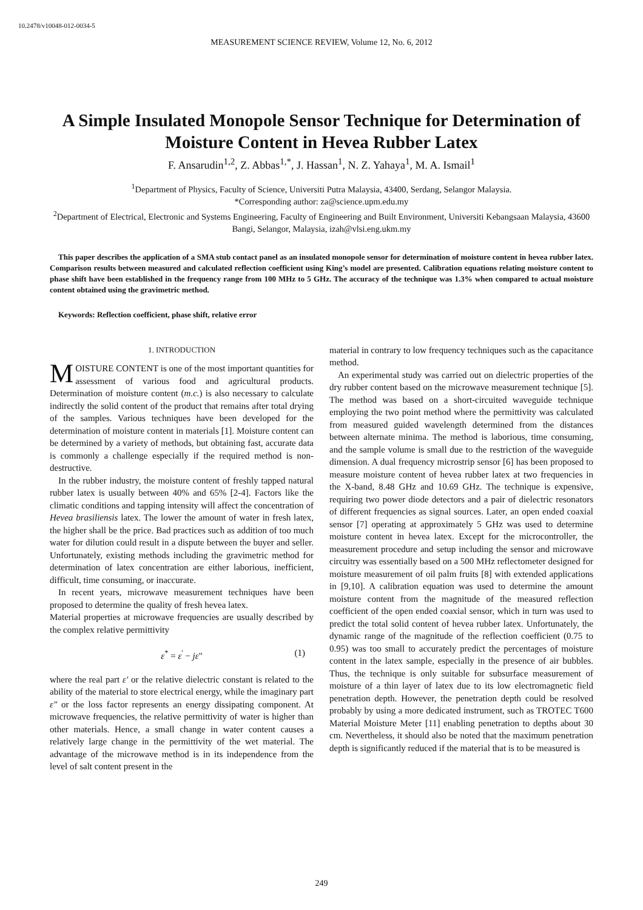10.2478/v10048-012-0034-5
MEASUREMENT SCIENCE REVIEW, Volume 12, No. 6, 2012
A Simple Insulated Monopole Sensor Technique for Determination of Moisture Content in Hevea Rubber Latex
F. Ansarudin<sup>1,2</sup>, Z. Abbas<sup>1,*</sup>, J. Hassan<sup>1</sup>, N. Z. Yahaya<sup>1</sup>, M. A. Ismail<sup>1</sup>
<sup>1</sup> Department of Physics, Faculty of Science, Universiti Putra Malaysia, 43400, Serdang, Selangor Malaysia.
*Corresponding author: za@science.upm.edu.my
<sup>2</sup> Department of Electrical, Electronic and Systems Engineering, Faculty of Engineering and Built Environment, Universiti Kebangsaan Malaysia, 43600 Bangi, Selangor, Malaysia, izah@vlsi.eng.ukm.my
This paper describes the application of a SMA stub contact panel as an insulated monopole sensor for determination of moisture content in hevea rubber latex. Comparison results between measured and calculated reflection coefficient using King’s model are presented. Calibration equations relating moisture content to phase shift have been established in the frequency range from 100 MHz to 5 GHz. The accuracy of the technique was 1.3% when compared to actual moisture content obtained using the gravimetric method.
Keywords: Reflection coefficient, phase shift, relative error
1. INTRODUCTION
MOISTURE CONTENT is one of the most important quantities for assessment of various food and agricultural products. Determination of moisture content (m.c.) is also necessary to calculate indirectly the solid content of the product that remains after total drying of the samples. Various techniques have been developed for the determination of moisture content in materials [1]. Moisture content can be determined by a variety of methods, but obtaining fast, accurate data is commonly a challenge especially if the required method is non-destructive.
In the rubber industry, the moisture content of freshly tapped natural rubber latex is usually between 40% and 65% [2-4]. Factors like the climatic conditions and tapping intensity will affect the concentration of Hevea brasiliensis latex. The lower the amount of water in fresh latex, the higher shall be the price. Bad practices such as addition of too much water for dilution could result in a dispute between the buyer and seller. Unfortunately, existing methods including the gravimetric method for determination of latex concentration are either laborious, inefficient, difficult, time consuming, or inaccurate.
In recent years, microwave measurement techniques have been proposed to determine the quality of fresh hevea latex.
Material properties at microwave frequencies are usually described by the complex relative permittivity
ε<sup>*</sup> = ε<sup>'</sup> − jε" (1)
where the real part ε′ or the relative dielectric constant is related to the ability of the material to store electrical energy, while the imaginary part ε″ or the loss factor represents an energy dissipating component. At microwave frequencies, the relative permittivity of water is higher than other materials. Hence, a small change in water content causes a relatively large change in the permittivity of the wet material. The advantage of the microwave method is in its independence from the level of salt content present in the
material in contrary to low frequency techniques such as the capacitance method.
An experimental study was carried out on dielectric properties of the dry rubber content based on the microwave measurement technique [5]. The method was based on a short-circuited waveguide technique employing the two point method where the permittivity was calculated from measured guided wavelength determined from the distances between alternate minima. The method is laborious, time consuming, and the sample volume is small due to the restriction of the waveguide dimension. A dual frequency microstrip sensor [6] has been proposed to measure moisture content of hevea rubber latex at two frequencies in the X-band, 8.48 GHz and 10.69 GHz. The technique is expensive, requiring two power diode detectors and a pair of dielectric resonators of different frequencies as signal sources. Later, an open ended coaxial sensor [7] operating at approximately 5 GHz was used to determine moisture content in hevea latex. Except for the microcontroller, the measurement procedure and setup including the sensor and microwave circuitry was essentially based on a 500 MHz reflectometer designed for moisture measurement of oil palm fruits [8] with extended applications in [9,10]. A calibration equation was used to determine the amount moisture content from the magnitude of the measured reflection coefficient of the open ended coaxial sensor, which in turn was used to predict the total solid content of hevea rubber latex. Unfortunately, the dynamic range of the magnitude of the reflection coefficient (0.75 to 0.95) was too small to accurately predict the percentages of moisture content in the latex sample, especially in the presence of air bubbles. Thus, the technique is only suitable for subsurface measurement of moisture of a thin layer of latex due to its low electromagnetic field penetration depth. However, the penetration depth could be resolved probably by using a more dedicated instrument, such as TROTEC T600 Material Moisture Meter [11] enabling penetration to depths about 30 cm. Nevertheless, it should also be noted that the maximum penetration depth is significantly reduced if the material that is to be measured is
249